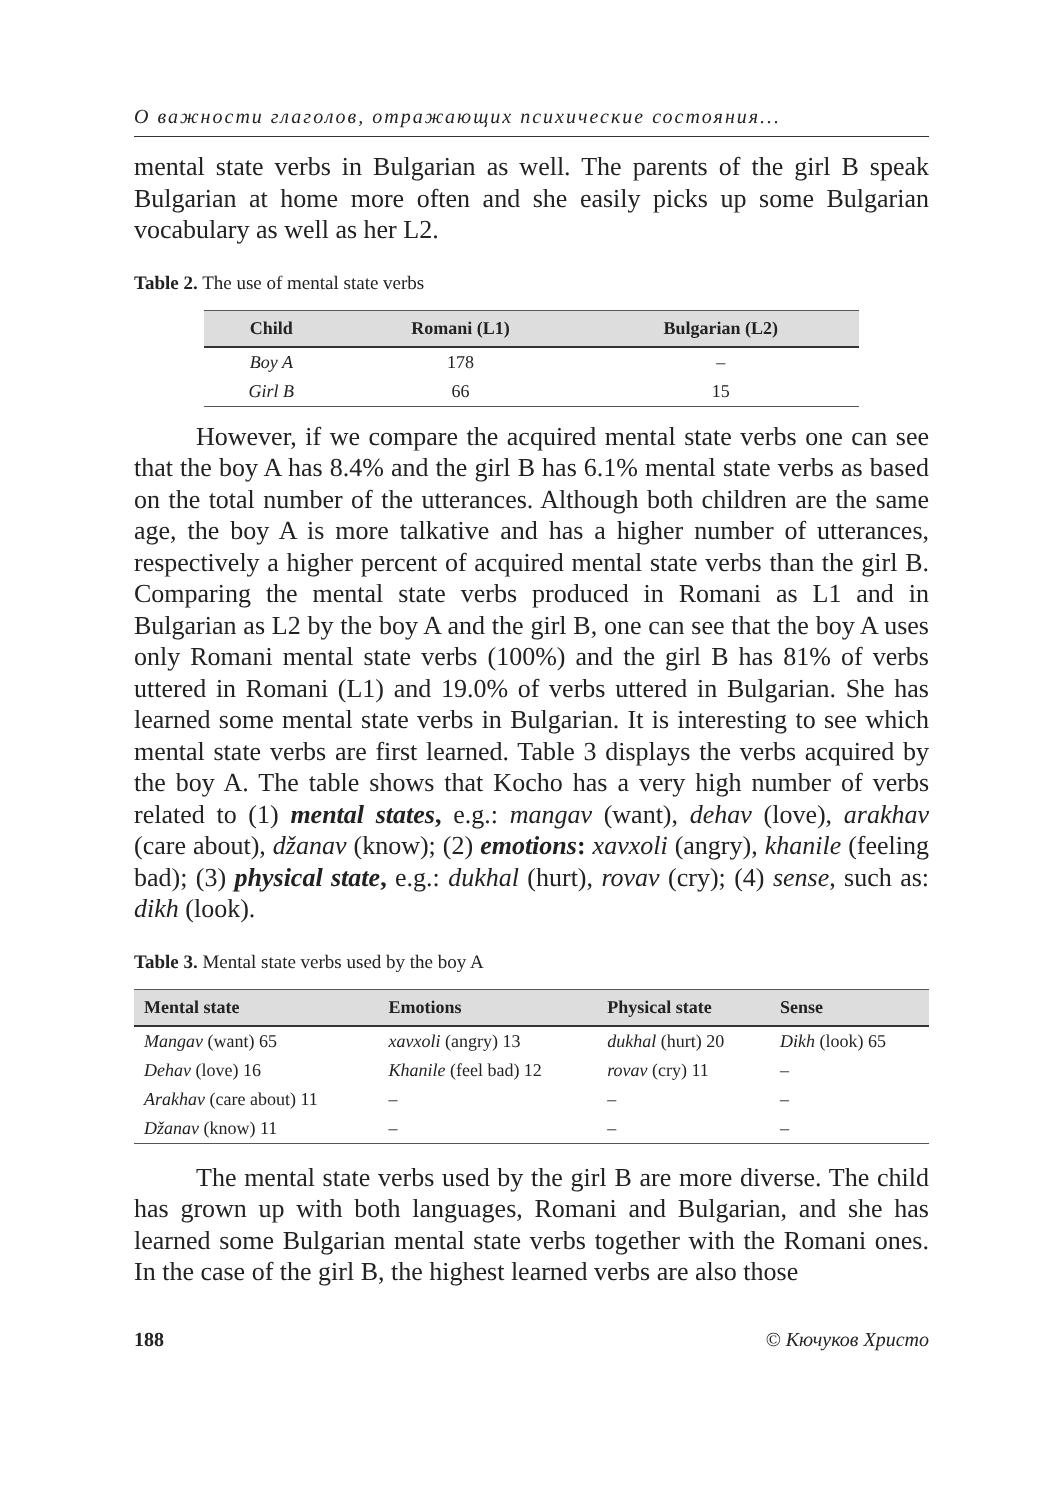О важности глаголов, отражающих психические состояния...
mental state verbs in Bulgarian as well. The parents of the girl B speak Bulgarian at home more often and she easily picks up some Bulgarian vocabulary as well as her L2.
Table 2. The use of mental state verbs
| Child | Romani (L1) | Bulgarian (L2) |
| --- | --- | --- |
| Boy A | 178 | – |
| Girl B | 66 | 15 |
However, if we compare the acquired mental state verbs one can see that the boy A has 8.4% and the girl B has 6.1% mental state verbs as based on the total number of the utterances. Although both children are the same age, the boy A is more talkative and has a higher number of utterances, respectively a higher percent of acquired mental state verbs than the girl B. Comparing the mental state verbs produced in Romani as L1 and in Bulgarian as L2 by the boy A and the girl B, one can see that the boy A uses only Romani mental state verbs (100%) and the girl B has 81% of verbs uttered in Romani (L1) and 19.0% of verbs uttered in Bulgarian. She has learned some mental state verbs in Bulgarian. It is interesting to see which mental state verbs are first learned. Table 3 displays the verbs acquired by the boy A. The table shows that Kocho has a very high number of verbs related to (1) mental states, e.g.: mangav (want), dehav (love), arakhav (care about), džanav (know); (2) emotions: xavxoli (angry), khanile (feeling bad); (3) physical state, e.g.: dukhal (hurt), rovav (cry); (4) sense, such as: dikh (look).
Table 3. Mental state verbs used by the boy A
| Mental state | Emotions | Physical state | Sense |
| --- | --- | --- | --- |
| Mangav (want) 65 | xavxoli (angry) 13 | dukhal (hurt) 20 | Dikh (look) 65 |
| Dehav (love) 16 | Khanile (feel bad) 12 | rovav (cry) 11 | – |
| Arakhav (care about) 11 | – | – | – |
| Džanav (know) 11 | – | – | – |
The mental state verbs used by the girl B are more diverse. The child has grown up with both languages, Romani and Bulgarian, and she has learned some Bulgarian mental state verbs together with the Romani ones. In the case of the girl B, the highest learned verbs are also those
188 © Кючуков Христо